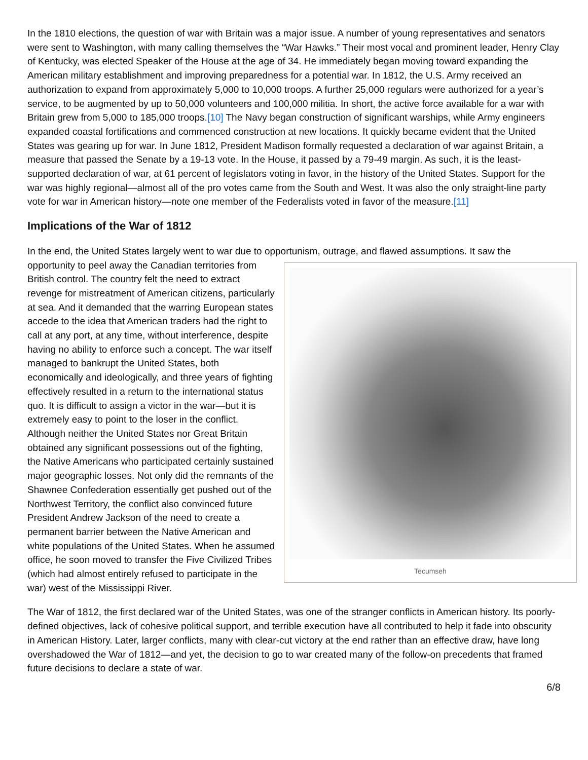In the 1810 elections, the question of war with Britain was a major issue. A number of young representatives and senators were sent to Washington, with many calling themselves the “War Hawks.” Their most vocal and prominent leader, Henry Clay of Kentucky, was elected Speaker of the House at the age of 34. He immediately began moving toward expanding the American military establishment and improving preparedness for a potential war. In 1812, the U.S. Army received an authorization to expand from approximately 5,000 to 10,000 troops. A further 25,000 regulars were authorized for a year’s service, to be augmented by up to 50,000 volunteers and 100,000 militia. In short, the active force available for a war with Britain grew from 5,000 to 185,000 troops.[10] The Navy began construction of significant warships, while Army engineers expanded coastal fortifications and commenced construction at new locations. It quickly became evident that the United States was gearing up for war. In June 1812, President Madison formally requested a declaration of war against Britain, a measure that passed the Senate by a 19-13 vote. In the House, it passed by a 79-49 margin. As such, it is the least-supported declaration of war, at 61 percent of legislators voting in favor, in the history of the United States. Support for the war was highly regional—almost all of the pro votes came from the South and West. It was also the only straight-line party vote for war in American history—note one member of the Federalists voted in favor of the measure.[11]
Implications of the War of 1812
In the end, the United States largely went to war due to opportunism, outrage, and flawed assumptions. It saw the Tecumseh opportunity to peel away the Canadian territories from British control. The country felt the need to extract revenge for mistreatment of American citizens, particularly at sea. And it demanded that the warring European states accede to the idea that American traders had the right to call at any port, at any time, without interference, despite having no ability to enforce such a concept. The war itself managed to bankrupt the United States, both economically and ideologically, and three years of fighting effectively resulted in a return to the international status quo. It is difficult to assign a victor in the war—but it is extremely easy to point to the loser in the conflict. Although neither the United States nor Great Britain obtained any significant possessions out of the fighting, the Native Americans who participated certainly sustained major geographic losses. Not only did the remnants of the Shawnee Confederation essentially get pushed out of the Northwest Territory, the conflict also convinced future President Andrew Jackson of the need to create a permanent barrier between the Native American and white populations of the United States. When he assumed office, he soon moved to transfer the Five Civilized Tribes (which had almost entirely refused to participate in the war) west of the Mississippi River.
The War of 1812, the first declared war of the United States, was one of the stranger conflicts in American history. Its poorly-defined objectives, lack of cohesive political support, and terrible execution have all contributed to help it fade into obscurity in American History. Later, larger conflicts, many with clear-cut victory at the end rather than an effective draw, have long overshadowed the War of 1812—and yet, the decision to go to war created many of the follow-on precedents that framed future decisions to declare a state of war.
6/8